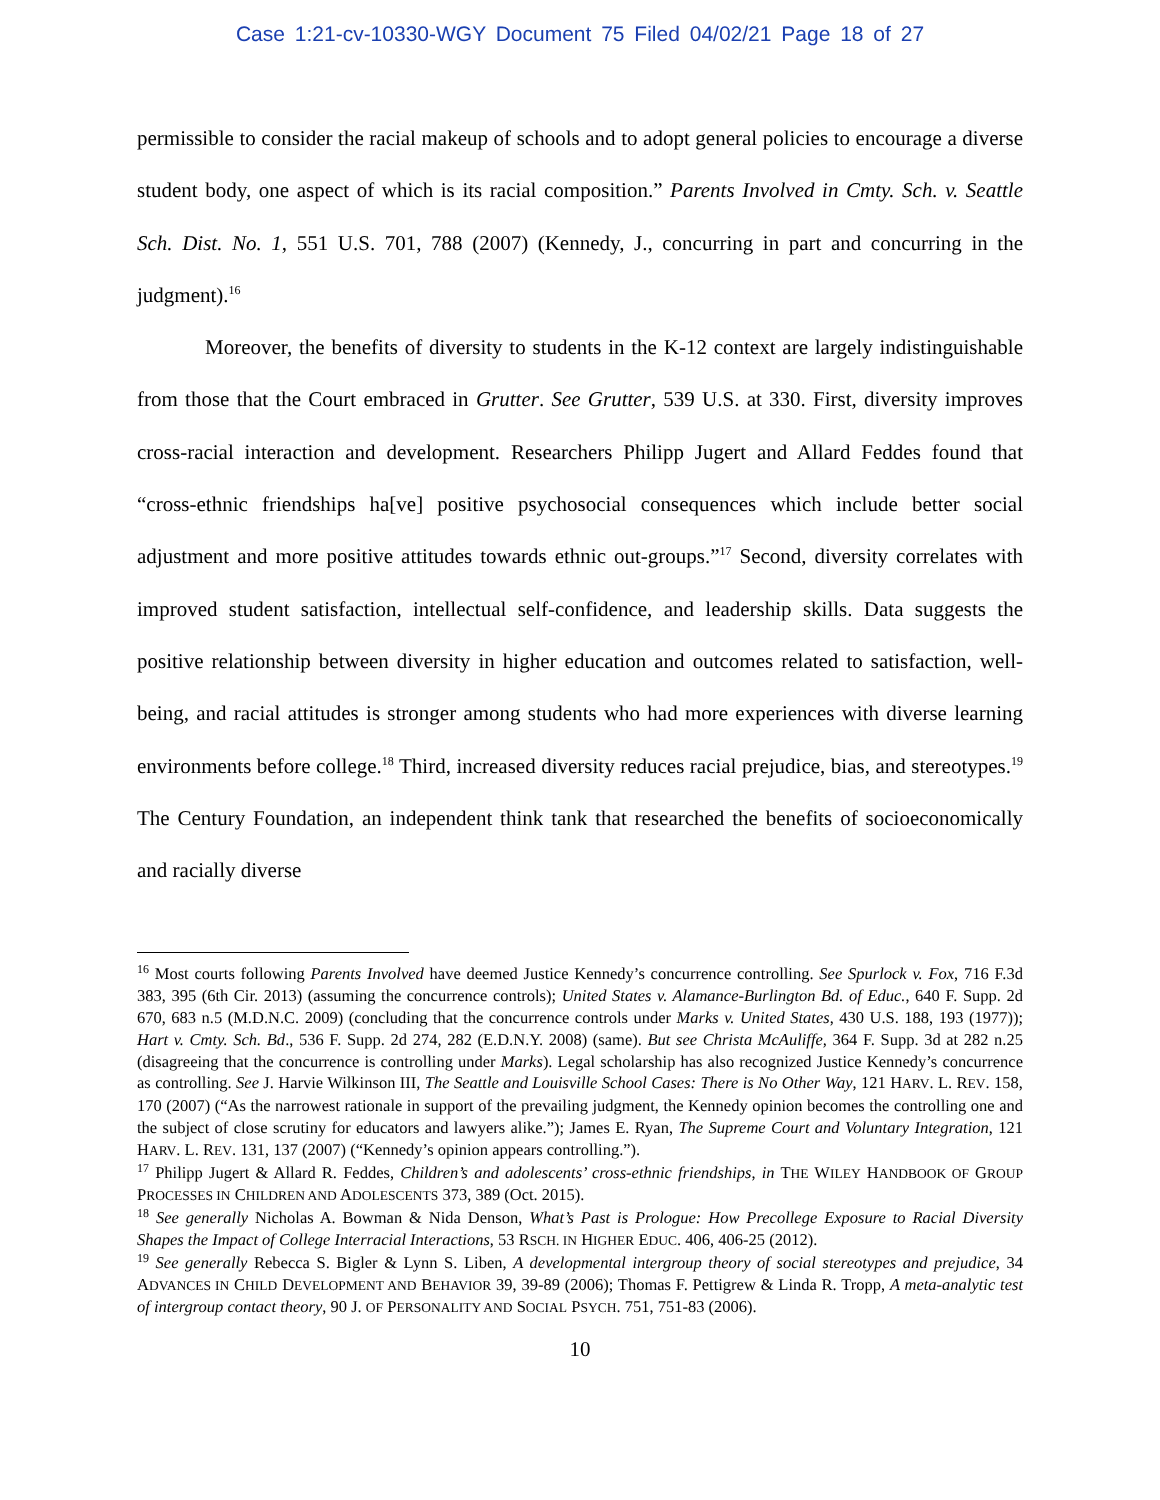Case 1:21-cv-10330-WGY Document 75 Filed 04/02/21 Page 18 of 27
permissible to consider the racial makeup of schools and to adopt general policies to encourage a diverse student body, one aspect of which is its racial composition.” Parents Involved in Cmty. Sch. v. Seattle Sch. Dist. No. 1, 551 U.S. 701, 788 (2007) (Kennedy, J., concurring in part and concurring in the judgment).<sup>16</sup>
Moreover, the benefits of diversity to students in the K-12 context are largely indistinguishable from those that the Court embraced in Grutter. See Grutter, 539 U.S. at 330. First, diversity improves cross-racial interaction and development. Researchers Philipp Jugert and Allard Feddes found that “cross-ethnic friendships ha[ve] positive psychosocial consequences which include better social adjustment and more positive attitudes towards ethnic out-groups.”<sup>17</sup> Second, diversity correlates with improved student satisfaction, intellectual self-confidence, and leadership skills. Data suggests the positive relationship between diversity in higher education and outcomes related to satisfaction, well-being, and racial attitudes is stronger among students who had more experiences with diverse learning environments before college.<sup>18</sup> Third, increased diversity reduces racial prejudice, bias, and stereotypes.<sup>19</sup> The Century Foundation, an independent think tank that researched the benefits of socioeconomically and racially diverse
<sup>16</sup> Most courts following Parents Involved have deemed Justice Kennedy’s concurrence controlling. See Spurlock v. Fox, 716 F.3d 383, 395 (6th Cir. 2013) (assuming the concurrence controls); United States v. Alamance-Burlington Bd. of Educ., 640 F. Supp. 2d 670, 683 n.5 (M.D.N.C. 2009) (concluding that the concurrence controls under Marks v. United States, 430 U.S. 188, 193 (1977)); Hart v. Cmty. Sch. Bd., 536 F. Supp. 2d 274, 282 (E.D.N.Y. 2008) (same). But see Christa McAuliffe, 364 F. Supp. 3d at 282 n.25 (disagreeing that the concurrence is controlling under Marks). Legal scholarship has also recognized Justice Kennedy’s concurrence as controlling. See J. Harvie Wilkinson III, The Seattle and Louisville School Cases: There is No Other Way, 121 HARV. L. REV. 158, 170 (2007) (“As the narrowest rationale in support of the prevailing judgment, the Kennedy opinion becomes the controlling one and the subject of close scrutiny for educators and lawyers alike.”); James E. Ryan, The Supreme Court and Voluntary Integration, 121 HARV. L. REV. 131, 137 (2007) (“Kennedy’s opinion appears controlling.”).
<sup>17</sup> Philipp Jugert & Allard R. Feddes, Children’s and adolescents’ cross-ethnic friendships, in THE WILEY HANDBOOK OF GROUP PROCESSES IN CHILDREN AND ADOLESCENTS 373, 389 (Oct. 2015).
<sup>18</sup> See generally Nicholas A. Bowman & Nida Denson, What’s Past is Prologue: How Precollege Exposure to Racial Diversity Shapes the Impact of College Interracial Interactions, 53 RSCH. IN HIGHER EDUC. 406, 406-25 (2012).
<sup>19</sup> See generally Rebecca S. Bigler & Lynn S. Liben, A developmental intergroup theory of social stereotypes and prejudice, 34 ADVANCES IN CHILD DEVELOPMENT AND BEHAVIOR 39, 39-89 (2006); Thomas F. Pettigrew & Linda R. Tropp, A meta-analytic test of intergroup contact theory, 90 J. OF PERSONALITY AND SOCIAL PSYCH. 751, 751-83 (2006).
10